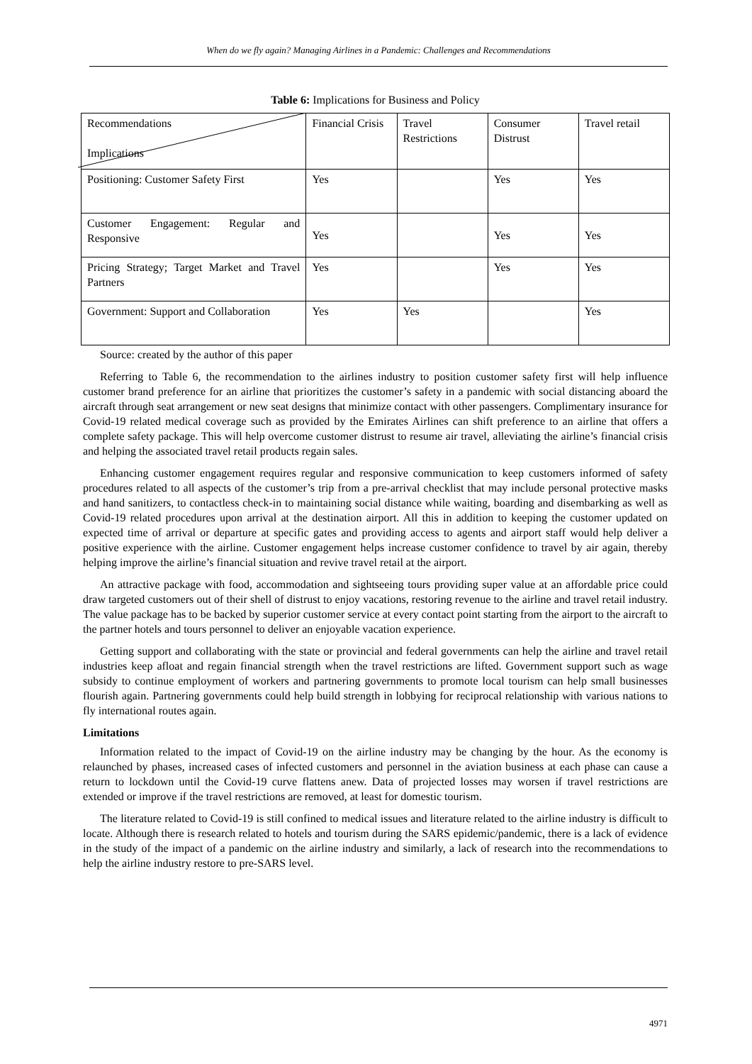When do we fly again? Managing Airlines in a Pandemic: Challenges and Recommendations
Table 6: Implications for Business and Policy
| Recommendations Implications | Financial Crisis | Travel Restrictions | Consumer Distrust | Travel retail |
| Positioning: Customer Safety First | Yes | | Yes | Yes |
| Customer Engagement: Regular and Responsive | Yes | | Yes | Yes |
| Pricing Strategy; Target Market and Travel Partners | Yes | | Yes | Yes |
| Government: Support and Collaboration | Yes | Yes | | Yes |
Source: created by the author of this paper
Referring to Table 6, the recommendation to the airlines industry to position customer safety first will help influence customer brand preference for an airline that prioritizes the customer’s safety in a pandemic with social distancing aboard the aircraft through seat arrangement or new seat designs that minimize contact with other passengers. Complimentary insurance for Covid-19 related medical coverage such as provided by the Emirates Airlines can shift preference to an airline that offers a complete safety package. This will help overcome customer distrust to resume air travel, alleviating the airline’s financial crisis and helping the associated travel retail products regain sales.
Enhancing customer engagement requires regular and responsive communication to keep customers informed of safety procedures related to all aspects of the customer’s trip from a pre-arrival checklist that may include personal protective masks and hand sanitizers, to contactless check-in to maintaining social distance while waiting, boarding and disembarking as well as Covid-19 related procedures upon arrival at the destination airport. All this in addition to keeping the customer updated on expected time of arrival or departure at specific gates and providing access to agents and airport staff would help deliver a positive experience with the airline. Customer engagement helps increase customer confidence to travel by air again, thereby helping improve the airline’s financial situation and revive travel retail at the airport.
An attractive package with food, accommodation and sightseeing tours providing super value at an affordable price could draw targeted customers out of their shell of distrust to enjoy vacations, restoring revenue to the airline and travel retail industry. The value package has to be backed by superior customer service at every contact point starting from the airport to the aircraft to the partner hotels and tours personnel to deliver an enjoyable vacation experience.
Getting support and collaborating with the state or provincial and federal governments can help the airline and travel retail industries keep afloat and regain financial strength when the travel restrictions are lifted. Government support such as wage subsidy to continue employment of workers and partnering governments to promote local tourism can help small businesses flourish again. Partnering governments could help build strength in lobbying for reciprocal relationship with various nations to fly international routes again.
Limitations
Information related to the impact of Covid-19 on the airline industry may be changing by the hour. As the economy is relaunched by phases, increased cases of infected customers and personnel in the aviation business at each phase can cause a return to lockdown until the Covid-19 curve flattens anew. Data of projected losses may worsen if travel restrictions are extended or improve if the travel restrictions are removed, at least for domestic tourism.
The literature related to Covid-19 is still confined to medical issues and literature related to the airline industry is difficult to locate. Although there is research related to hotels and tourism during the SARS epidemic/pandemic, there is a lack of evidence in the study of the impact of a pandemic on the airline industry and similarly, a lack of research into the recommendations to help the airline industry restore to pre-SARS level.
4971